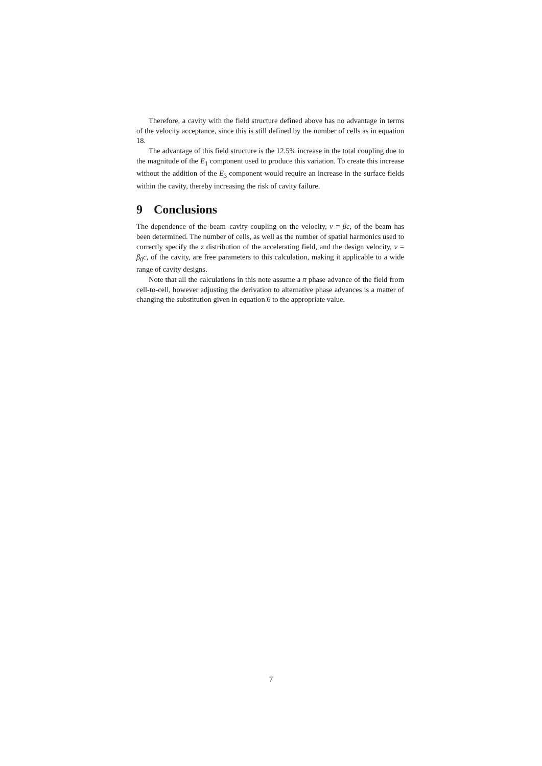Therefore, a cavity with the field structure defined above has no advantage in terms of the velocity acceptance, since this is still defined by the number of cells as in equation 18.
The advantage of this field structure is the 12.5% increase in the total coupling due to the magnitude of the E<sub>1</sub> component used to produce this variation. To create this increase without the addition of the E<sub>3</sub> component would require an increase in the surface fields within the cavity, thereby increasing the risk of cavity failure.
9 Conclusions
The dependence of the beam–cavity coupling on the velocity, v = βc, of the beam has been determined. The number of cells, as well as the number of spatial harmonics used to correctly specify the z distribution of the accelerating field, and the design velocity, v = β<sub>0</sub>c, of the cavity, are free parameters to this calculation, making it applicable to a wide range of cavity designs.
Note that all the calculations in this note assume a π phase advance of the field from cell-to-cell, however adjusting the derivation to alternative phase advances is a matter of changing the substitution given in equation 6 to the appropriate value.
7